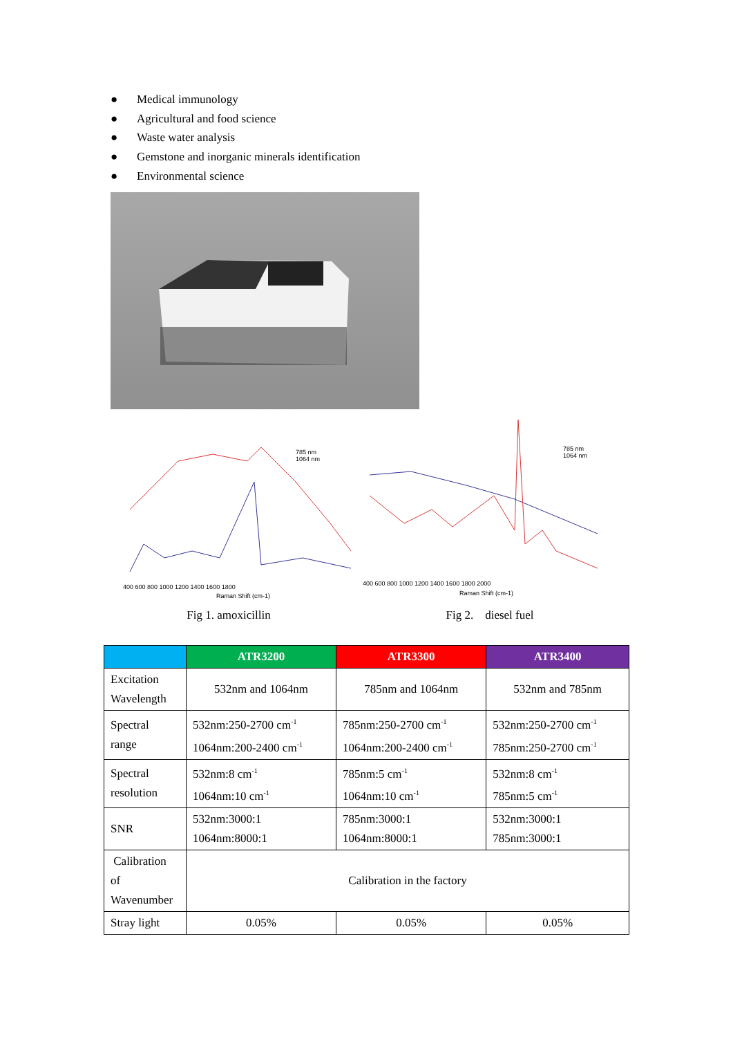● Medical immunology
● Agricultural and food science
● Waste water analysis
● Gemstone and inorganic minerals identification
● Environmental science
785 nm
1064 nm
400 600 800 1000 1200 1400 1600 1800
Raman Shift (cm-1)
785 nm
1064 nm
400 600 800 1000 1200 1400 1600 1800 2000
Raman Shift (cm-1)
Fig 1. amoxicillin Fig 2. diesel fuel
| | ATR3200 | ATR3300 | ATR3400 |
| --- | --- | --- | --- |
| Excitation Wavelength | 532nm and 1064nm | 785nm and 1064nm | 532nm and 785nm |
| Spectral range | 532nm:250-2700 cm<sup>-1</sup> 1064nm:200-2400 cm<sup>-1</sup> | 785nm:250-2700 cm<sup>-1</sup> 1064nm:200-2400 cm<sup>-1</sup> | 532nm:250-2700 cm<sup>-1</sup> 785nm:250-2700 cm<sup>-1</sup> |
| Spectral resolution | 532nm:8 cm<sup>-1</sup> 1064nm:10 cm<sup>-1</sup> | 785nm:5 cm<sup>-1</sup> 1064nm:10 cm<sup>-1</sup> | 532nm:8 cm<sup>-1</sup> 785nm:5 cm<sup>-1</sup> |
| SNR | 532nm:3000:1 1064nm:8000:1 | 785nm:3000:1 1064nm:8000:1 | 532nm:3000:1 785nm:3000:1 |
| Calibration of Wavenumber | Calibration in the factory | | |
| Stray light | 0.05% | 0.05% | 0.05% |